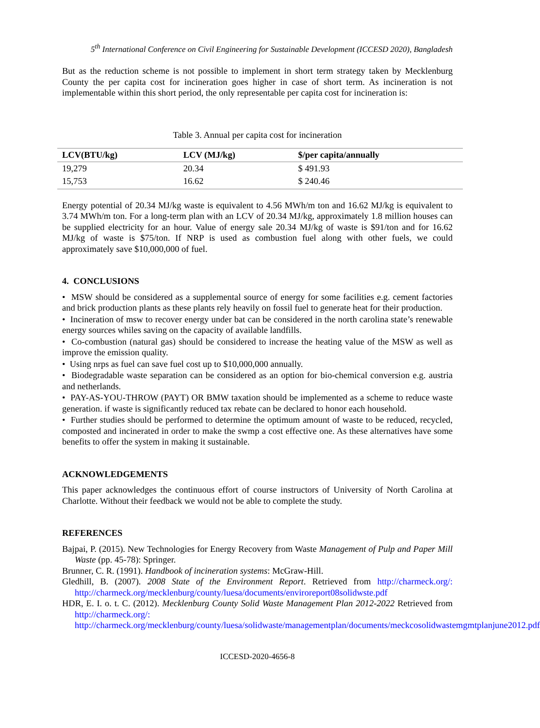5<sup>th</sup> International Conference on Civil Engineering for Sustainable Development (ICCESD 2020), Bangladesh
But as the reduction scheme is not possible to implement in short term strategy taken by Mecklenburg County the per capita cost for incineration goes higher in case of short term. As incineration is not implementable within this short period, the only representable per capita cost for incineration is:
Table 3. Annual per capita cost for incineration
| LCV(BTU/kg) | LCV (MJ/kg) | $/per capita/annually |
| --- | --- | --- |
| 19,279 | 20.34 | $ 491.93 |
| 15,753 | 16.62 | $ 240.46 |
Energy potential of 20.34 MJ/kg waste is equivalent to 4.56 MWh/m ton and 16.62 MJ/kg is equivalent to 3.74 MWh/m ton. For a long-term plan with an LCV of 20.34 MJ/kg, approximately 1.8 million houses can be supplied electricity for an hour. Value of energy sale 20.34 MJ/kg of waste is $91/ton and for 16.62 MJ/kg of waste is $75/ton. If NRP is used as combustion fuel along with other fuels, we could approximately save $10,000,000 of fuel.
4. CONCLUSIONS
• MSW should be considered as a supplemental source of energy for some facilities e.g. cement factories and brick production plants as these plants rely heavily on fossil fuel to generate heat for their production.
• Incineration of msw to recover energy under bat can be considered in the north carolina state’s renewable energy sources whiles saving on the capacity of available landfills.
• Co-combustion (natural gas) should be considered to increase the heating value of the MSW as well as improve the emission quality.
• Using nrps as fuel can save fuel cost up to $10,000,000 annually.
• Biodegradable waste separation can be considered as an option for bio-chemical conversion e.g. austria and netherlands.
• PAY-AS-YOU-THROW (PAYT) OR BMW taxation should be implemented as a scheme to reduce waste generation. if waste is significantly reduced tax rebate can be declared to honor each household.
• Further studies should be performed to determine the optimum amount of waste to be reduced, recycled, composted and incinerated in order to make the swmp a cost effective one. As these alternatives have some benefits to offer the system in making it sustainable.
ACKNOWLEDGEMENTS
This paper acknowledges the continuous effort of course instructors of University of North Carolina at Charlotte. Without their feedback we would not be able to complete the study.
REFERENCES
Bajpai, P. (2015). New Technologies for Energy Recovery from Waste Management of Pulp and Paper Mill Waste (pp. 45-78): Springer.
Brunner, C. R. (1991). Handbook of incineration systems: McGraw-Hill.
Gledhill, B. (2007). 2008 State of the Environment Report. Retrieved from http://charmeck.org/: http://charmeck.org/mecklenburg/county/luesa/documents/enviroreport08solidwste.pdf
HDR, E. I. o. t. C. (2012). Mecklenburg County Solid Waste Management Plan 2012-2022 Retrieved from http://charmeck.org/: http://charmeck.org/mecklenburg/county/luesa/solidwaste/managementplan/documents/meckcosolidwastemgmtplanjune2012.pdf
ICCESD-2020-4656-8